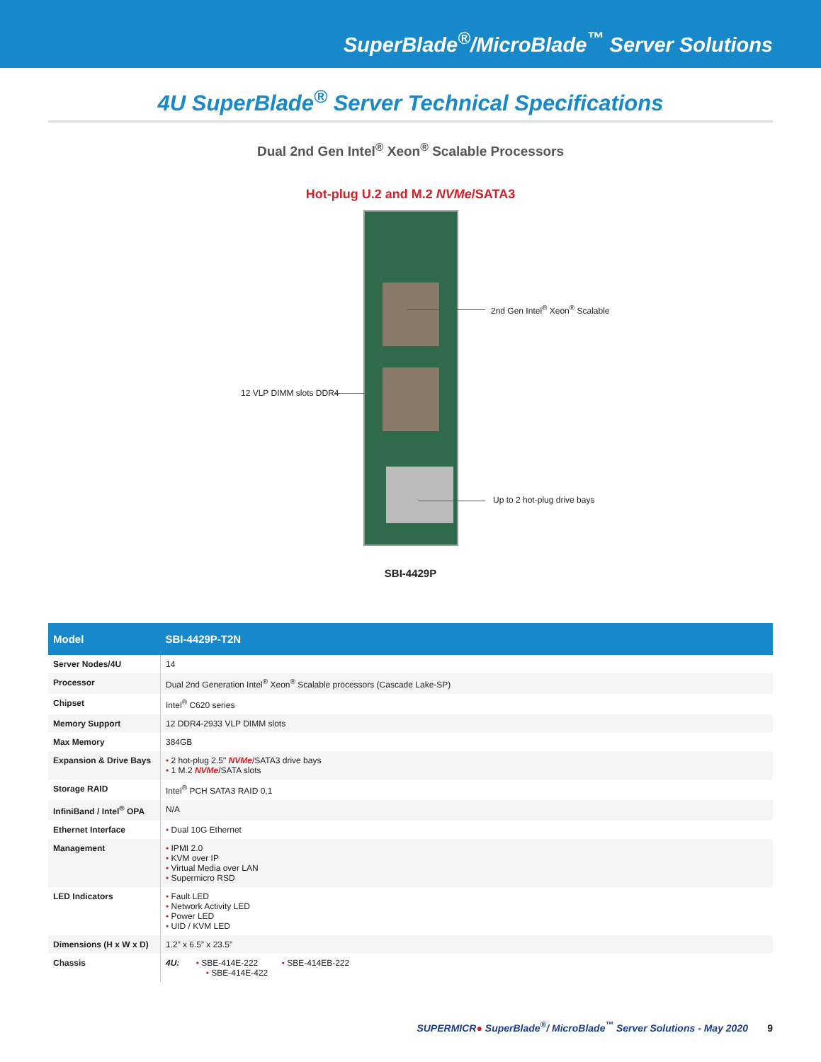SuperBlade<sup>®</sup>/MicroBlade<sup>™</sup> Server Solutions
4U SuperBlade<sup>®</sup> Server Technical Specifications
Dual 2nd Gen Intel<sup>®</sup> Xeon<sup>®</sup> Scalable Processors
Hot-plug U.2 and M.2 NVMe/SATA3
2nd Gen Intel<sup>®</sup> Xeon<sup>®</sup> Scalable
12 VLP DIMM slots DDR4
Up to 2 hot-plug drive bays
SBI-4429P
| Model | SBI-4429P-T2N |
| --- | --- |
| Server Nodes/4U | 14 |
| Processor | Dual 2nd Generation Intel<sup>®</sup> Xeon<sup>®</sup> Scalable processors (Cascade Lake-SP) |
| Chipset | Intel<sup>®</sup> C620 series |
| Memory Support | 12 DDR4-2933 VLP DIMM slots |
| Max Memory | 384GB |
| Expansion & Drive Bays | • 2 hot-plug 2.5" NVMe /SATA3 drive bays • 1 M.2 NVMe /SATA slots |
| Storage RAID | Intel<sup>®</sup> PCH SATA3 RAID 0,1 |
| InfiniBand / Intel<sup>®</sup> OPA | N/A |
| Ethernet Interface | • Dual 10G Ethernet |
| Management | • IPMI 2.0 • KVM over IP • Virtual Media over LAN • Supermicro RSD |
| LED Indicators | • Fault LED • Network Activity LED • Power LED • UID / KVM LED |
| Dimensions (H x W x D) | 1.2” x 6.5” x 23.5” |
| Chassis | 4U: • SBE-414E-222 • SBE-414EB-222 • SBE-414E-422 |
SUPERMICR● SuperBlade<sup>®</sup>/ MicroBlade<sup>™</sup> Server Solutions - May 2020 9